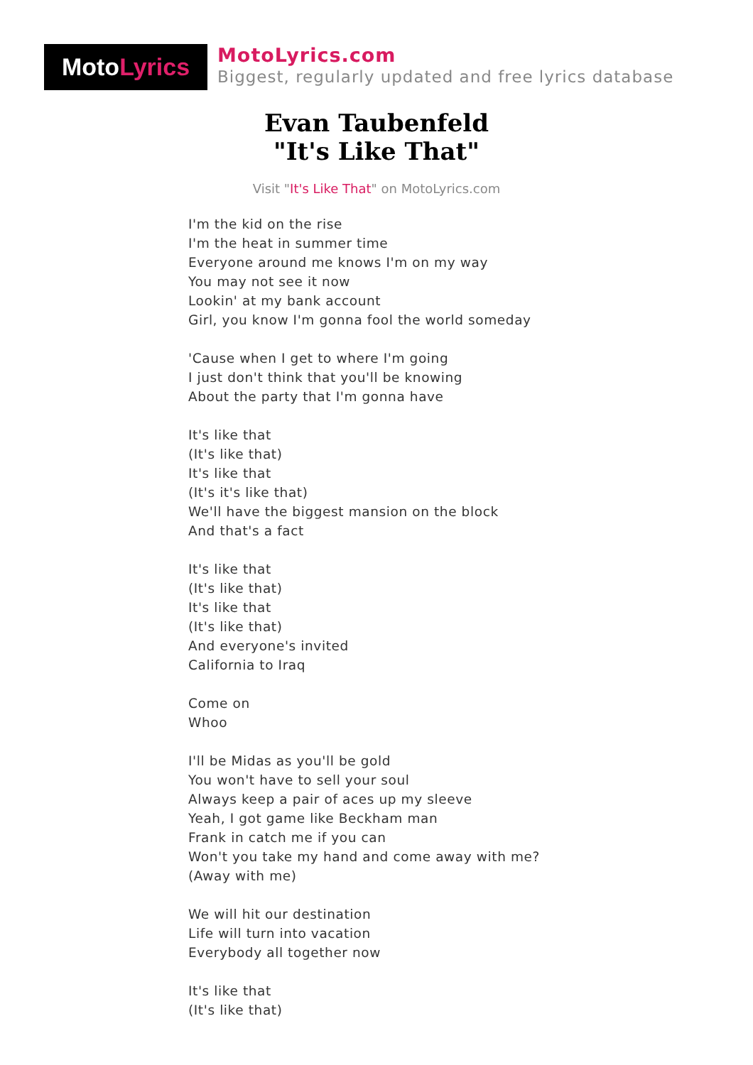Moto Lyrics
MotoLyrics.com
Biggest, regularly updated and free lyrics database
Evan Taubenfeld
"It's Like That"
Visit "It's Like That" on MotoLyrics.com
I'm the kid on the rise
I'm the heat in summer time
Everyone around me knows I'm on my way
You may not see it now
Lookin' at my bank account
Girl, you know I'm gonna fool the world someday
'Cause when I get to where I'm going
I just don't think that you'll be knowing
About the party that I'm gonna have
It's like that
(It's like that)
It's like that
(It's it's like that)
We'll have the biggest mansion on the block
And that's a fact
It's like that
(It's like that)
It's like that
(It's like that)
And everyone's invited
California to Iraq
Come on
Whoo
I'll be Midas as you'll be gold
You won't have to sell your soul
Always keep a pair of aces up my sleeve
Yeah, I got game like Beckham man
Frank in catch me if you can
Won't you take my hand and come away with me?
(Away with me)
We will hit our destination
Life will turn into vacation
Everybody all together now
It's like that
(It's like that)